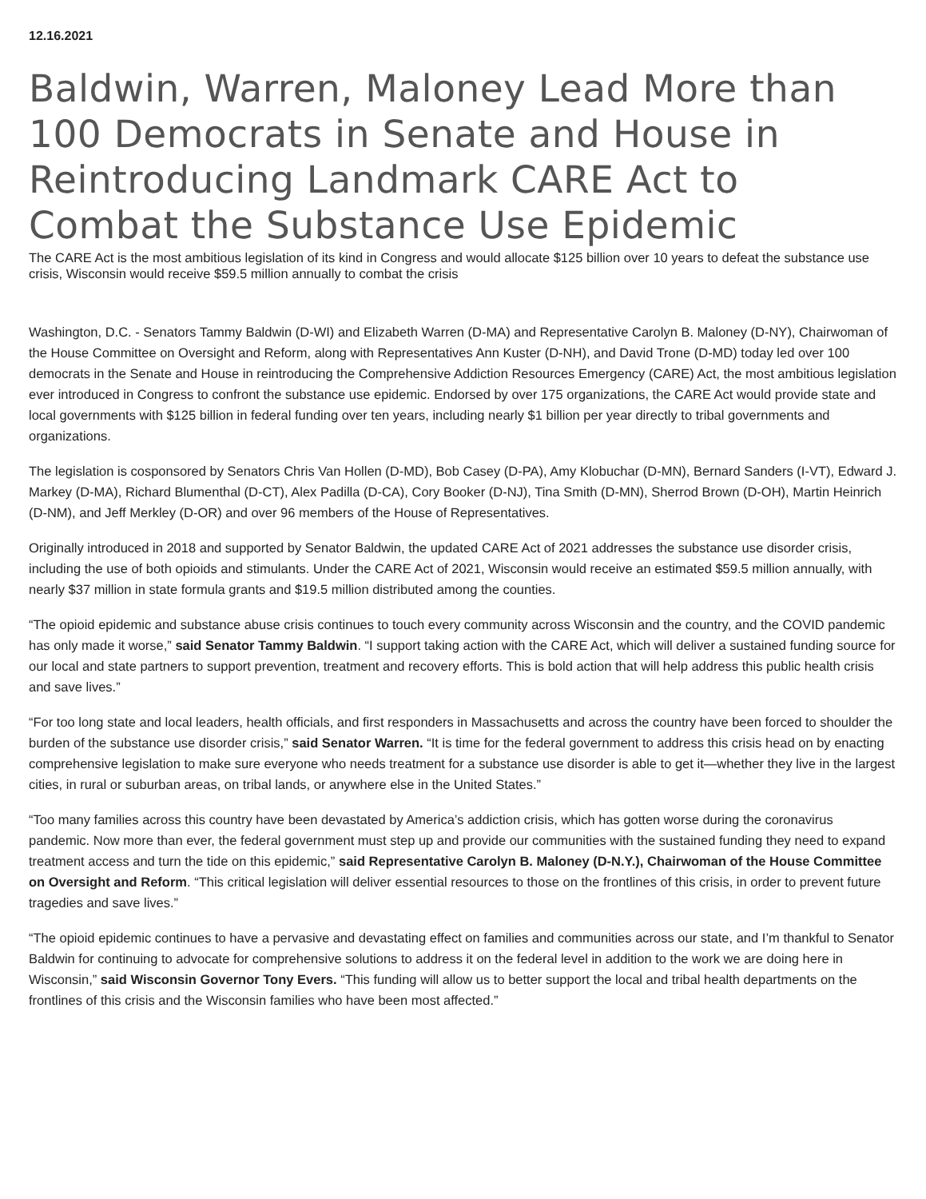12.16.2021
Baldwin, Warren, Maloney Lead More than 100 Democrats in Senate and House in Reintroducing Landmark CARE Act to Combat the Substance Use Epidemic
The CARE Act is the most ambitious legislation of its kind in Congress and would allocate $125 billion over 10 years to defeat the substance use crisis, Wisconsin would receive $59.5 million annually to combat the crisis
Washington, D.C. - Senators Tammy Baldwin (D-WI) and Elizabeth Warren (D-MA) and Representative Carolyn B. Maloney (D-NY), Chairwoman of the House Committee on Oversight and Reform, along with Representatives Ann Kuster (D-NH), and David Trone (D-MD) today led over 100 democrats in the Senate and House in reintroducing the Comprehensive Addiction Resources Emergency (CARE) Act, the most ambitious legislation ever introduced in Congress to confront the substance use epidemic. Endorsed by over 175 organizations, the CARE Act would provide state and local governments with $125 billion in federal funding over ten years, including nearly $1 billion per year directly to tribal governments and organizations.
The legislation is cosponsored by Senators Chris Van Hollen (D-MD), Bob Casey (D-PA), Amy Klobuchar (D-MN), Bernard Sanders (I-VT), Edward J. Markey (D-MA), Richard Blumenthal (D-CT), Alex Padilla (D-CA), Cory Booker (D-NJ), Tina Smith (D-MN), Sherrod Brown (D-OH), Martin Heinrich (D-NM), and Jeff Merkley (D-OR) and over 96 members of the House of Representatives.
Originally introduced in 2018 and supported by Senator Baldwin, the updated CARE Act of 2021 addresses the substance use disorder crisis, including the use of both opioids and stimulants. Under the CARE Act of 2021, Wisconsin would receive an estimated $59.5 million annually, with nearly $37 million in state formula grants and $19.5 million distributed among the counties.
“The opioid epidemic and substance abuse crisis continues to touch every community across Wisconsin and the country, and the COVID pandemic has only made it worse,” said Senator Tammy Baldwin. “I support taking action with the CARE Act, which will deliver a sustained funding source for our local and state partners to support prevention, treatment and recovery efforts. This is bold action that will help address this public health crisis and save lives.”
“For too long state and local leaders, health officials, and first responders in Massachusetts and across the country have been forced to shoulder the burden of the substance use disorder crisis,” said Senator Warren. “It is time for the federal government to address this crisis head on by enacting comprehensive legislation to make sure everyone who needs treatment for a substance use disorder is able to get it—whether they live in the largest cities, in rural or suburban areas, on tribal lands, or anywhere else in the United States.”
“Too many families across this country have been devastated by America’s addiction crisis, which has gotten worse during the coronavirus pandemic. Now more than ever, the federal government must step up and provide our communities with the sustained funding they need to expand treatment access and turn the tide on this epidemic,” said Representative Carolyn B. Maloney (D-N.Y.), Chairwoman of the House Committee on Oversight and Reform. “This critical legislation will deliver essential resources to those on the frontlines of this crisis, in order to prevent future tragedies and save lives.”
“The opioid epidemic continues to have a pervasive and devastating effect on families and communities across our state, and I’m thankful to Senator Baldwin for continuing to advocate for comprehensive solutions to address it on the federal level in addition to the work we are doing here in Wisconsin,” said Wisconsin Governor Tony Evers. “This funding will allow us to better support the local and tribal health departments on the frontlines of this crisis and the Wisconsin families who have been most affected.”